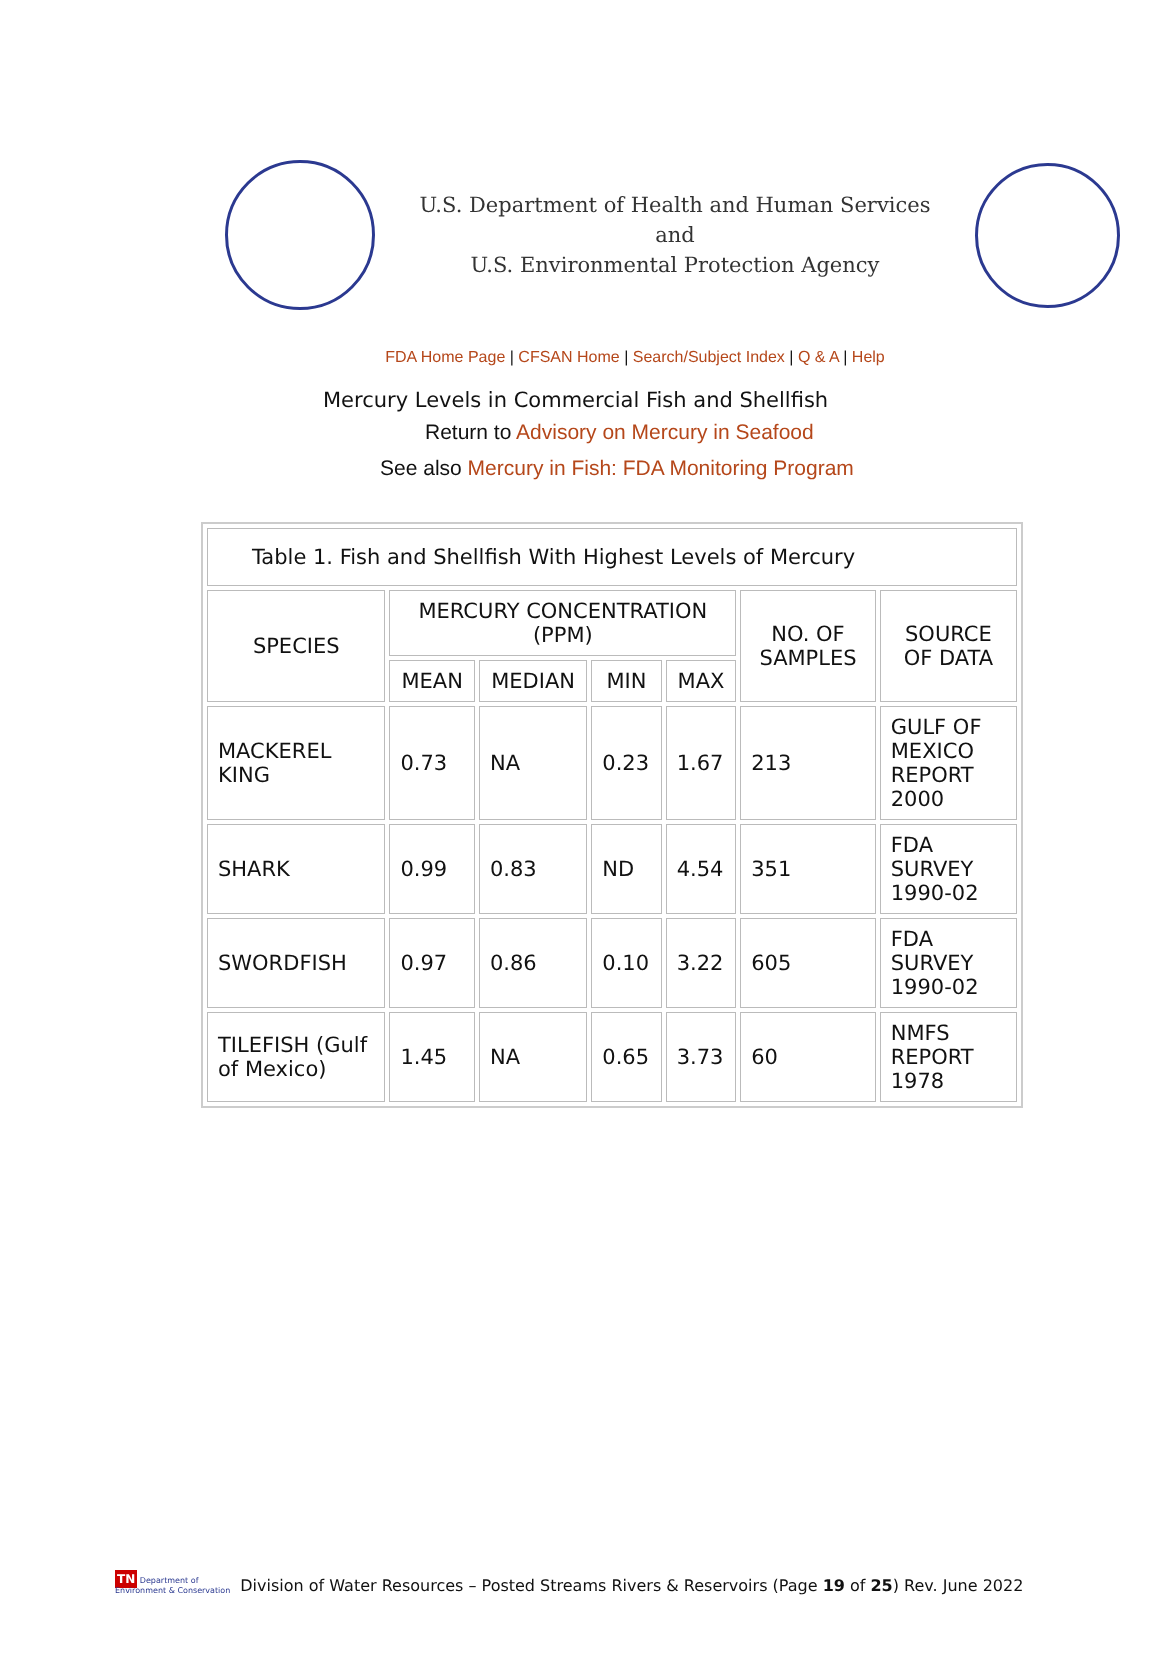U.S. Department of Health and Human Services
and
U.S. Environmental Protection Agency
FDA Home Page | CFSAN Home | Search/Subject Index | Q & A | Help
Mercury Levels in Commercial Fish and Shellfish
Return to Advisory on Mercury in Seafood
See also Mercury in Fish: FDA Monitoring Program
| Table 1. Fish and Shellfish With Highest Levels of Mercury | | | | | | |
| SPECIES | MERCURY CONCENTRATION (PPM) | | | | NO. OF SAMPLES | SOURCE OF DATA |
| | MEAN | MEDIAN | MIN | MAX | | |
| MACKEREL KING | 0.73 | NA | 0.23 | 1.67 | 213 | GULF OF MEXICO REPORT 2000 |
| SHARK | 0.99 | 0.83 | ND | 4.54 | 351 | FDA SURVEY 1990-02 |
| SWORDFISH | 0.97 | 0.86 | 0.10 | 3.22 | 605 | FDA SURVEY 1990-02 |
| TILEFISH (Gulf of Mexico) | 1.45 | NA | 0.65 | 3.73 | 60 | NMFS REPORT 1978 |
TN Department of
Environment & Conservation
Division of Water Resources – Posted Streams Rivers & Reservoirs (Page 19 of 25) Rev. June 2022